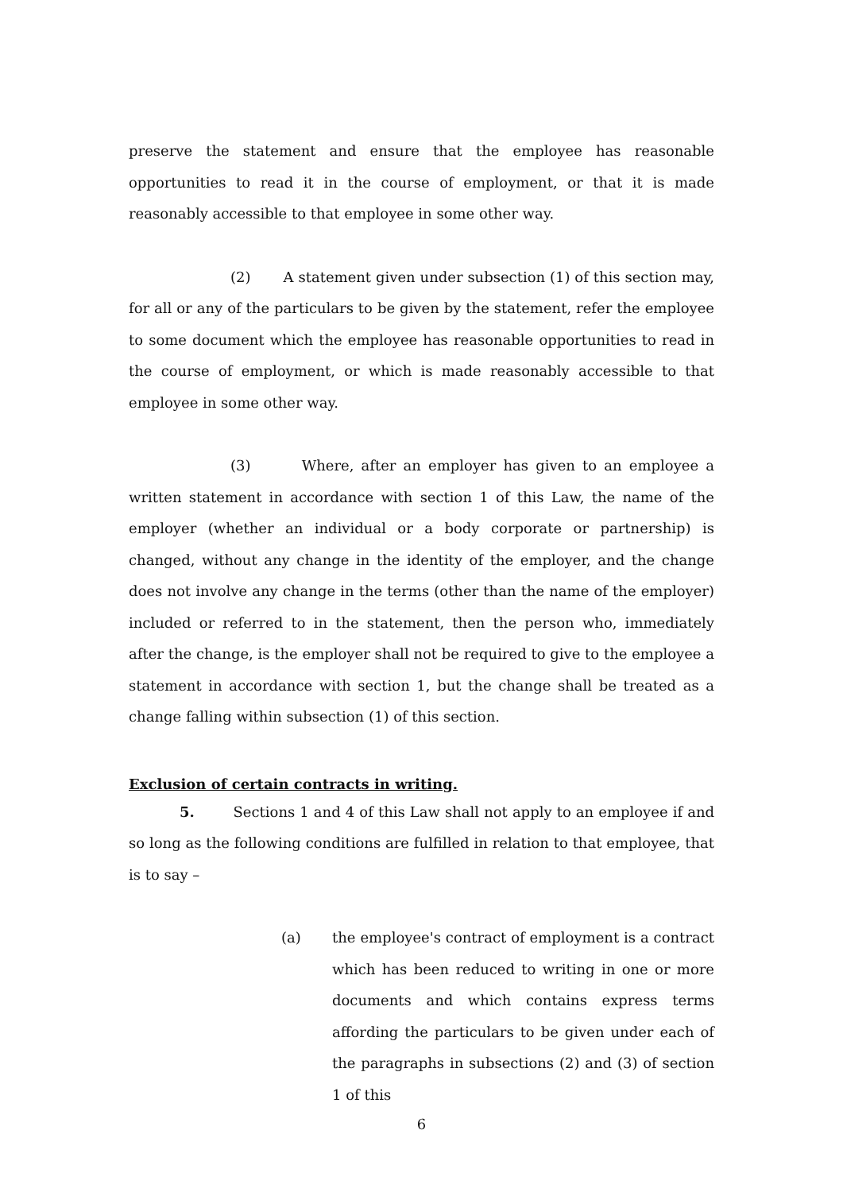preserve the statement and ensure that the employee has reasonable opportunities to read it in the course of employment, or that it is made reasonably accessible to that employee in some other way.
(2) A statement given under subsection (1) of this section may, for all or any of the particulars to be given by the statement, refer the employee to some document which the employee has reasonable opportunities to read in the course of employment, or which is made reasonably accessible to that employee in some other way.
(3) Where, after an employer has given to an employee a written statement in accordance with section 1 of this Law, the name of the employer (whether an individual or a body corporate or partnership) is changed, without any change in the identity of the employer, and the change does not involve any change in the terms (other than the name of the employer) included or referred to in the statement, then the person who, immediately after the change, is the employer shall not be required to give to the employee a statement in accordance with section 1, but the change shall be treated as a change falling within subsection (1) of this section.
Exclusion of certain contracts in writing.
5. Sections 1 and 4 of this Law shall not apply to an employee if and so long as the following conditions are fulfilled in relation to that employee, that is to say –
(a) the employee's contract of employment is a contract which has been reduced to writing in one or more documents and which contains express terms affording the particulars to be given under each of the paragraphs in subsections (2) and (3) of section 1 of this
6